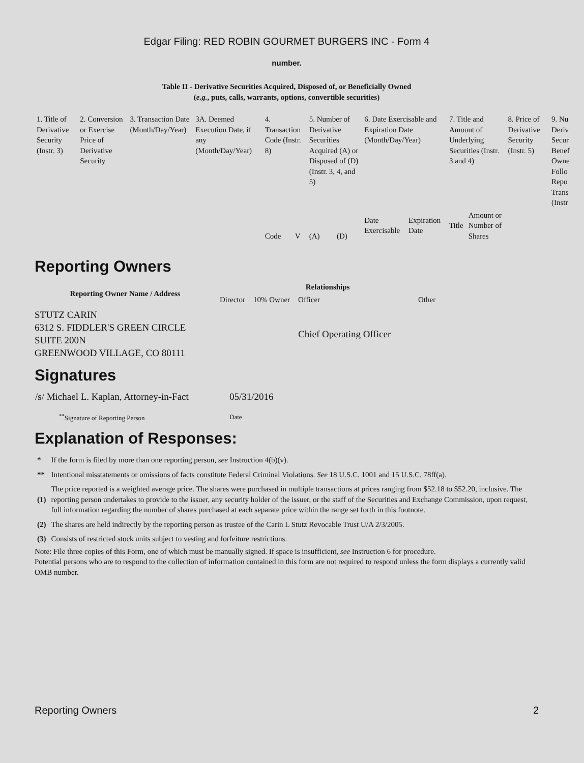Edgar Filing: RED ROBIN GOURMET BURGERS INC - Form 4
number.
Table II - Derivative Securities Acquired, Disposed of, or Beneficially Owned
(e.g., puts, calls, warrants, options, convertible securities)
| 1. Title of Derivative Security (Instr. 3) | 2. Conversion or Exercise Price of Derivative Security | 3. Transaction Date (Month/Day/Year) | 3A. Deemed Execution Date, if any (Month/Day/Year) | 4. Transaction Code (Instr. 8) | | 5. Number of Derivative Securities Acquired (A) or Disposed of (D) (Instr. 3, 4, and 5) | | 6. Date Exercisable and Expiration Date (Month/Day/Year) | | 7. Title and Amount of Underlying Securities (Instr. 3 and 4) | | 8. Price of Derivative Security (Instr. 5) | 9. Nu Deriv Secur Benef Owne Follo Repo Trans (Instr |
| | | | | Code | V | (A) | (D) | Date Exercisable | Expiration Date | Title | Amount or Number of Shares | | |
Reporting Owners
| Reporting Owner Name / Address | Relationships | | | |
| --- | --- | --- | --- | --- |
| | Director | 10% Owner | Officer | Other |
| STUTZ CARIN 6312 S. FIDDLER'S GREEN CIRCLE SUITE 200N GREENWOOD VILLAGE, CO 80111 | | | Chief Operating Officer | |
Signatures
| /s/ Michael L. Kaplan, Attorney-in-Fact | 05/31/2016 |
| <sup>**</sup> Signature of Reporting Person | Date |
Explanation of Responses:
| * | If the form is filed by more than one reporting person, see Instruction 4(b)(v). |
| ** | Intentional misstatements or omissions of facts constitute Federal Criminal Violations. See 18 U.S.C. 1001 and 15 U.S.C. 78ff(a). |
| (1) | The price reported is a weighted average price. The shares were purchased in multiple transactions at prices ranging from $52.18 to $52.20, inclusive. The reporting person undertakes to provide to the issuer, any security holder of the issuer, or the staff of the Securities and Exchange Commission, upon request, full information regarding the number of shares purchased at each separate price within the range set forth in this footnote. |
| (2) | The shares are held indirectly by the reporting person as trustee of the Carin L Stutz Revocable Trust U/A 2/3/2005. |
| (3) | Consists of restricted stock units subject to vesting and forfeiture restrictions. |
Note: File three copies of this Form, one of which must be manually signed. If space is insufficient, see Instruction 6 for procedure.
Potential persons who are to respond to the collection of information contained in this form are not required to respond unless the form displays a currently valid OMB number.
Reporting Owners 2